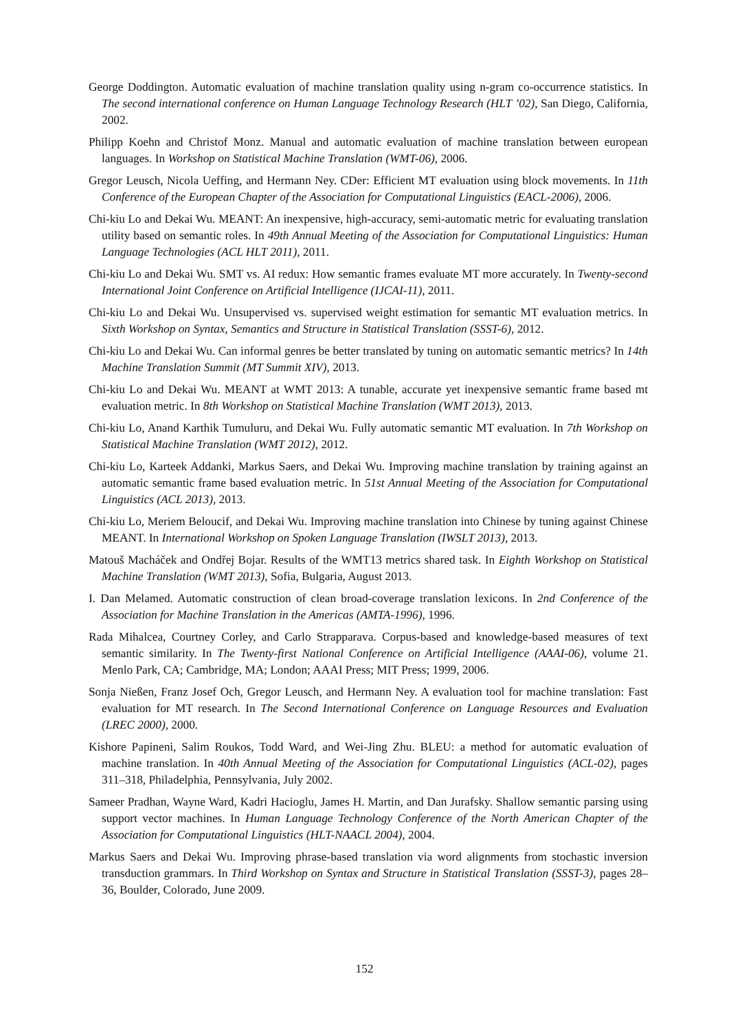George Doddington. Automatic evaluation of machine translation quality using n-gram co-occurrence statistics. In The second international conference on Human Language Technology Research (HLT ’02), San Diego, California, 2002.
Philipp Koehn and Christof Monz. Manual and automatic evaluation of machine translation between european languages. In Workshop on Statistical Machine Translation (WMT-06), 2006.
Gregor Leusch, Nicola Ueffing, and Hermann Ney. CDer: Efficient MT evaluation using block movements. In 11th Conference of the European Chapter of the Association for Computational Linguistics (EACL-2006), 2006.
Chi-kiu Lo and Dekai Wu. MEANT: An inexpensive, high-accuracy, semi-automatic metric for evaluating translation utility based on semantic roles. In 49th Annual Meeting of the Association for Computational Linguistics: Human Language Technologies (ACL HLT 2011), 2011.
Chi-kiu Lo and Dekai Wu. SMT vs. AI redux: How semantic frames evaluate MT more accurately. In Twenty-second International Joint Conference on Artificial Intelligence (IJCAI-11), 2011.
Chi-kiu Lo and Dekai Wu. Unsupervised vs. supervised weight estimation for semantic MT evaluation metrics. In Sixth Workshop on Syntax, Semantics and Structure in Statistical Translation (SSST-6), 2012.
Chi-kiu Lo and Dekai Wu. Can informal genres be better translated by tuning on automatic semantic metrics? In 14th Machine Translation Summit (MT Summit XIV), 2013.
Chi-kiu Lo and Dekai Wu. MEANT at WMT 2013: A tunable, accurate yet inexpensive semantic frame based mt evaluation metric. In 8th Workshop on Statistical Machine Translation (WMT 2013), 2013.
Chi-kiu Lo, Anand Karthik Tumuluru, and Dekai Wu. Fully automatic semantic MT evaluation. In 7th Workshop on Statistical Machine Translation (WMT 2012), 2012.
Chi-kiu Lo, Karteek Addanki, Markus Saers, and Dekai Wu. Improving machine translation by training against an automatic semantic frame based evaluation metric. In 51st Annual Meeting of the Association for Computational Linguistics (ACL 2013), 2013.
Chi-kiu Lo, Meriem Beloucif, and Dekai Wu. Improving machine translation into Chinese by tuning against Chinese MEANT. In International Workshop on Spoken Language Translation (IWSLT 2013), 2013.
Matouš Macháček and Ondřej Bojar. Results of the WMT13 metrics shared task. In Eighth Workshop on Statistical Machine Translation (WMT 2013), Sofia, Bulgaria, August 2013.
I. Dan Melamed. Automatic construction of clean broad-coverage translation lexicons. In 2nd Conference of the Association for Machine Translation in the Americas (AMTA-1996), 1996.
Rada Mihalcea, Courtney Corley, and Carlo Strapparava. Corpus-based and knowledge-based measures of text semantic similarity. In The Twenty-first National Conference on Artificial Intelligence (AAAI-06), volume 21. Menlo Park, CA; Cambridge, MA; London; AAAI Press; MIT Press; 1999, 2006.
Sonja Nießen, Franz Josef Och, Gregor Leusch, and Hermann Ney. A evaluation tool for machine translation: Fast evaluation for MT research. In The Second International Conference on Language Resources and Evaluation (LREC 2000), 2000.
Kishore Papineni, Salim Roukos, Todd Ward, and Wei-Jing Zhu. BLEU: a method for automatic evaluation of machine translation. In 40th Annual Meeting of the Association for Computational Linguistics (ACL-02), pages 311–318, Philadelphia, Pennsylvania, July 2002.
Sameer Pradhan, Wayne Ward, Kadri Hacioglu, James H. Martin, and Dan Jurafsky. Shallow semantic parsing using support vector machines. In Human Language Technology Conference of the North American Chapter of the Association for Computational Linguistics (HLT-NAACL 2004), 2004.
Markus Saers and Dekai Wu. Improving phrase-based translation via word alignments from stochastic inversion transduction grammars. In Third Workshop on Syntax and Structure in Statistical Translation (SSST-3), pages 28–36, Boulder, Colorado, June 2009.
152